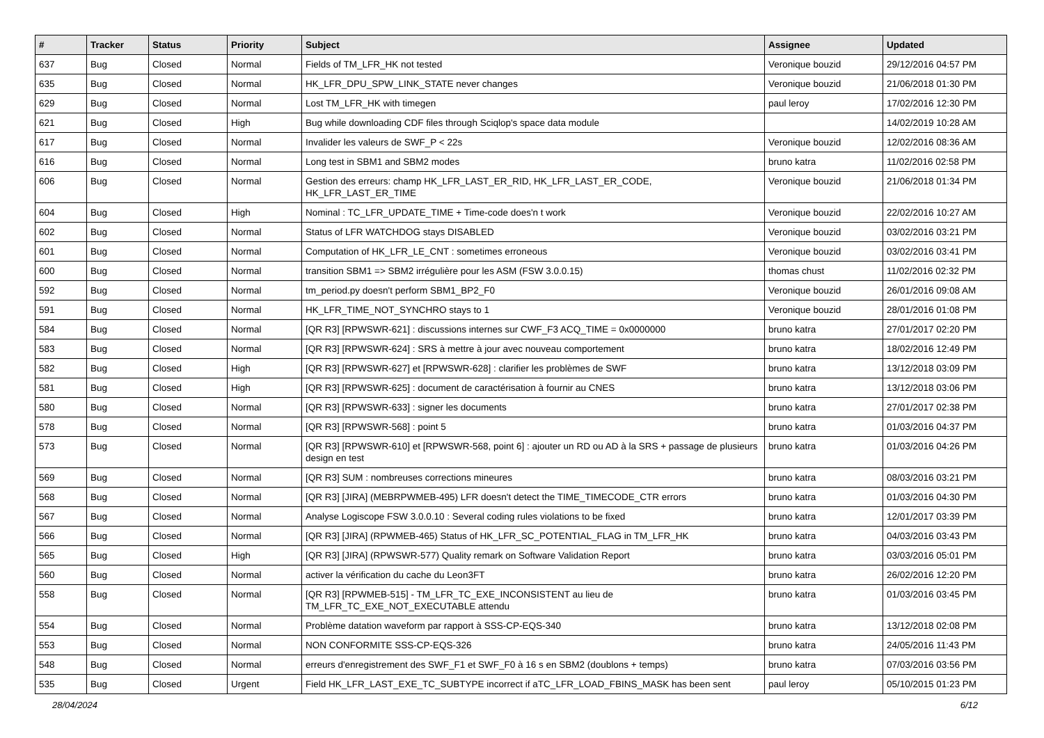| # | Tracker | Status | Priority | Subject | Assignee | Updated |
| --- | --- | --- | --- | --- | --- | --- |
| 637 | Bug | Closed | Normal | Fields of TM_LFR_HK not tested | Veronique bouzid | 29/12/2016 04:57 PM |
| 635 | Bug | Closed | Normal | HK_LFR_DPU_SPW_LINK_STATE never changes | Veronique bouzid | 21/06/2018 01:30 PM |
| 629 | Bug | Closed | Normal | Lost TM_LFR_HK with timegen | paul leroy | 17/02/2016 12:30 PM |
| 621 | Bug | Closed | High | Bug while downloading CDF files through Sciqlop's space data module | | 14/02/2019 10:28 AM |
| 617 | Bug | Closed | Normal | Invalider les valeurs de SWF_P < 22s | Veronique bouzid | 12/02/2016 08:36 AM |
| 616 | Bug | Closed | Normal | Long test in SBM1 and SBM2 modes | bruno katra | 11/02/2016 02:58 PM |
| 606 | Bug | Closed | Normal | Gestion des erreurs: champ HK_LFR_LAST_ER_RID, HK_LFR_LAST_ER_CODE, HK_LFR_LAST_ER_TIME | Veronique bouzid | 21/06/2018 01:34 PM |
| 604 | Bug | Closed | High | Nominal : TC_LFR_UPDATE_TIME + Time-code does'n t work | Veronique bouzid | 22/02/2016 10:27 AM |
| 602 | Bug | Closed | Normal | Status of LFR WATCHDOG stays DISABLED | Veronique bouzid | 03/02/2016 03:21 PM |
| 601 | Bug | Closed | Normal | Computation of HK_LFR_LE_CNT : sometimes erroneous | Veronique bouzid | 03/02/2016 03:41 PM |
| 600 | Bug | Closed | Normal | transition SBM1 => SBM2 irrégulière pour les ASM (FSW 3.0.0.15) | thomas chust | 11/02/2016 02:32 PM |
| 592 | Bug | Closed | Normal | tm_period.py doesn't perform SBM1_BP2_F0 | Veronique bouzid | 26/01/2016 09:08 AM |
| 591 | Bug | Closed | Normal | HK_LFR_TIME_NOT_SYNCHRO stays to 1 | Veronique bouzid | 28/01/2016 01:08 PM |
| 584 | Bug | Closed | Normal | [QR R3] [RPWSWR-621] : discussions internes sur CWF_F3 ACQ_TIME = 0x0000000 | bruno katra | 27/01/2017 02:20 PM |
| 583 | Bug | Closed | Normal | [QR R3] [RPWSWR-624] : SRS à mettre à jour avec nouveau comportement | bruno katra | 18/02/2016 12:49 PM |
| 582 | Bug | Closed | High | [QR R3] [RPWSWR-627] et [RPWSWR-628] : clarifier les problèmes de SWF | bruno katra | 13/12/2018 03:09 PM |
| 581 | Bug | Closed | High | [QR R3] [RPWSWR-625] : document de caractérisation à fournir au CNES | bruno katra | 13/12/2018 03:06 PM |
| 580 | Bug | Closed | Normal | [QR R3] [RPWSWR-633] : signer les documents | bruno katra | 27/01/2017 02:38 PM |
| 578 | Bug | Closed | Normal | [QR R3] [RPWSWR-568] : point 5 | bruno katra | 01/03/2016 04:37 PM |
| 573 | Bug | Closed | Normal | [QR R3] [RPWSWR-610] et [RPWSWR-568, point 6] : ajouter un RD ou AD à la SRS + passage de plusieurs design en test | bruno katra | 01/03/2016 04:26 PM |
| 569 | Bug | Closed | Normal | [QR R3] SUM : nombreuses corrections mineures | bruno katra | 08/03/2016 03:21 PM |
| 568 | Bug | Closed | Normal | [QR R3] [JIRA] (MEBRPWMEB-495) LFR doesn't detect the TIME_TIMECODE_CTR errors | bruno katra | 01/03/2016 04:30 PM |
| 567 | Bug | Closed | Normal | Analyse Logiscope FSW 3.0.0.10 : Several coding rules violations to be fixed | bruno katra | 12/01/2017 03:39 PM |
| 566 | Bug | Closed | Normal | [QR R3] [JIRA] (RPWMEB-465) Status of HK_LFR_SC_POTENTIAL_FLAG in TM_LFR_HK | bruno katra | 04/03/2016 03:43 PM |
| 565 | Bug | Closed | High | [QR R3] [JIRA] (RPWSWR-577) Quality remark on Software Validation Report | bruno katra | 03/03/2016 05:01 PM |
| 560 | Bug | Closed | Normal | activer la vérification du cache du Leon3FT | bruno katra | 26/02/2016 12:20 PM |
| 558 | Bug | Closed | Normal | [QR R3] [RPWMEB-515] - TM_LFR_TC_EXE_INCONSISTENT au lieu de TM_LFR_TC_EXE_NOT_EXECUTABLE attendu | bruno katra | 01/03/2016 03:45 PM |
| 554 | Bug | Closed | Normal | Problème datation waveform par rapport à SSS-CP-EQS-340 | bruno katra | 13/12/2018 02:08 PM |
| 553 | Bug | Closed | Normal | NON CONFORMITE SSS-CP-EQS-326 | bruno katra | 24/05/2016 11:43 PM |
| 548 | Bug | Closed | Normal | erreurs d'enregistrement des SWF_F1 et SWF_F0 à 16 s en SBM2 (doublons + temps) | bruno katra | 07/03/2016 03:56 PM |
| 535 | Bug | Closed | Urgent | Field HK_LFR_LAST_EXE_TC_SUBTYPE incorrect if aTC_LFR_LOAD_FBINS_MASK has been sent | paul leroy | 05/10/2015 01:23 PM |
28/04/2024 6/12